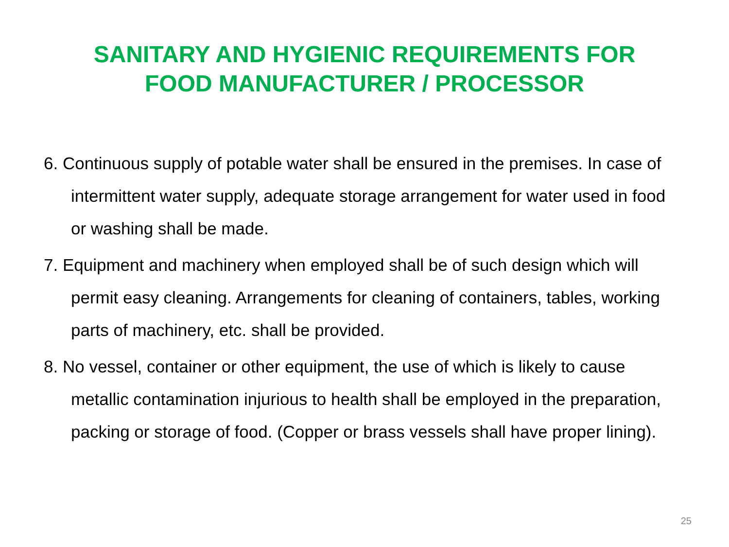SANITARY AND HYGIENIC REQUIREMENTS FOR
FOOD MANUFACTURER / PROCESSOR
6. Continuous supply of potable water shall be ensured in the premises. In case of intermittent water supply, adequate storage arrangement for water used in food or washing shall be made.
7. Equipment and machinery when employed shall be of such design which will permit easy cleaning. Arrangements for cleaning of containers, tables, working parts of machinery, etc. shall be provided.
8. No vessel, container or other equipment, the use of which is likely to cause metallic contamination injurious to health shall be employed in the preparation, packing or storage of food. (Copper or brass vessels shall have proper lining).
25